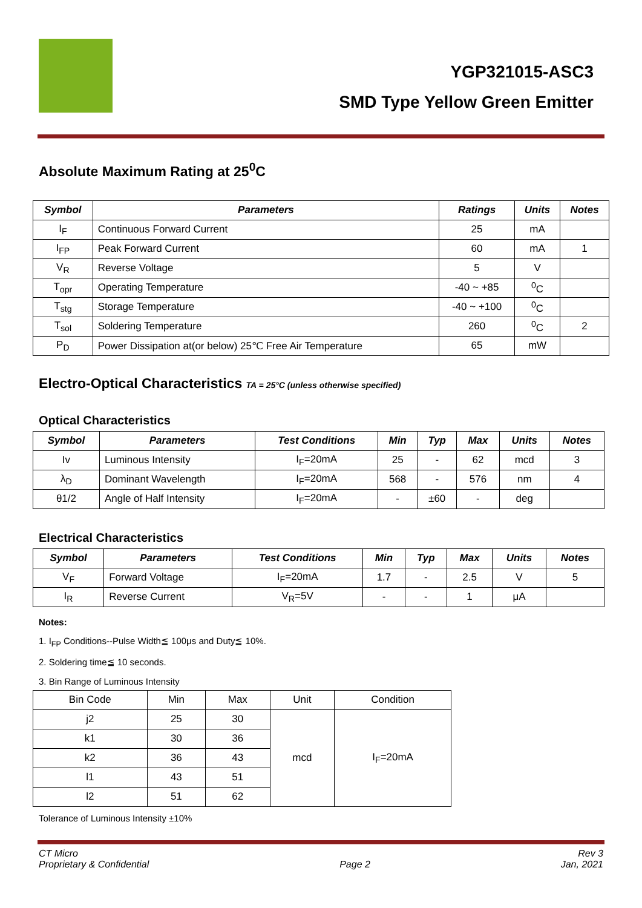YGP321015-ASC3
SMD Type Yellow Green Emitter
Absolute Maximum Rating at 25<sup>0</sup>C
| Symbol | Parameters | Ratings | Units | Notes |
| --- | --- | --- | --- | --- |
| I<sub>F</sub> | Continuous Forward Current | 25 | mA | |
| I<sub>FP</sub> | Peak Forward Current | 60 | mA | 1 |
| V<sub>R</sub> | Reverse Voltage | 5 | V | |
| T<sub>opr</sub> | Operating Temperature | -40 ~ +85 | <sup>0</sup> C | |
| T<sub>stg</sub> | Storage Temperature | -40 ~ +100 | <sup>0</sup> C | |
| T<sub>sol</sub> | Soldering Temperature | 260 | <sup>0</sup> C | 2 |
| P<sub>D</sub> | Power Dissipation at(or below) 25℃ Free Air Temperature | 65 | mW | |
Electro-Optical Characteristics TA = 25°C (unless otherwise specified)
Optical Characteristics
| Symbol | Parameters | Test Conditions | Min | Typ | Max | Units | Notes |
| --- | --- | --- | --- | --- | --- | --- | --- |
| Iv | Luminous Intensity | I<sub>F</sub>=20mA | 25 | - | 62 | mcd | 3 |
| λ<sub>D</sub> | Dominant Wavelength | I<sub>F</sub>=20mA | 568 | - | 576 | nm | 4 |
| θ1/2 | Angle of Half Intensity | I<sub>F</sub>=20mA | - | ±60 | - | deg | |
Electrical Characteristics
| Symbol | Parameters | Test Conditions | Min | Typ | Max | Units | Notes |
| --- | --- | --- | --- | --- | --- | --- | --- |
| V<sub>F</sub> | Forward Voltage | I<sub>F</sub>=20mA | 1.7 | - | 2.5 | V | 5 |
| I<sub>R</sub> | Reverse Current | V<sub>R</sub>=5V | - | - | 1 | μA | |
Notes:
1. I<sub>FP</sub> Conditions--Pulse Width≦ 100μs and Duty≦ 10%.
2. Soldering time≦ 10 seconds.
3. Bin Range of Luminous Intensity
| Bin Code | Min | Max | Unit | Condition |
| j2 | 25 | 30 | mcd | I<sub>F</sub>=20mA |
| k1 | 30 | 36 | | |
| k2 | 36 | 43 | | |
| l1 | 43 | 51 | | |
| l2 | 51 | 62 | | |
Tolerance of Luminous Intensity ±10%
CT Micro
Proprietary & Confidential
Page 2 Rev 3
Jan, 2021